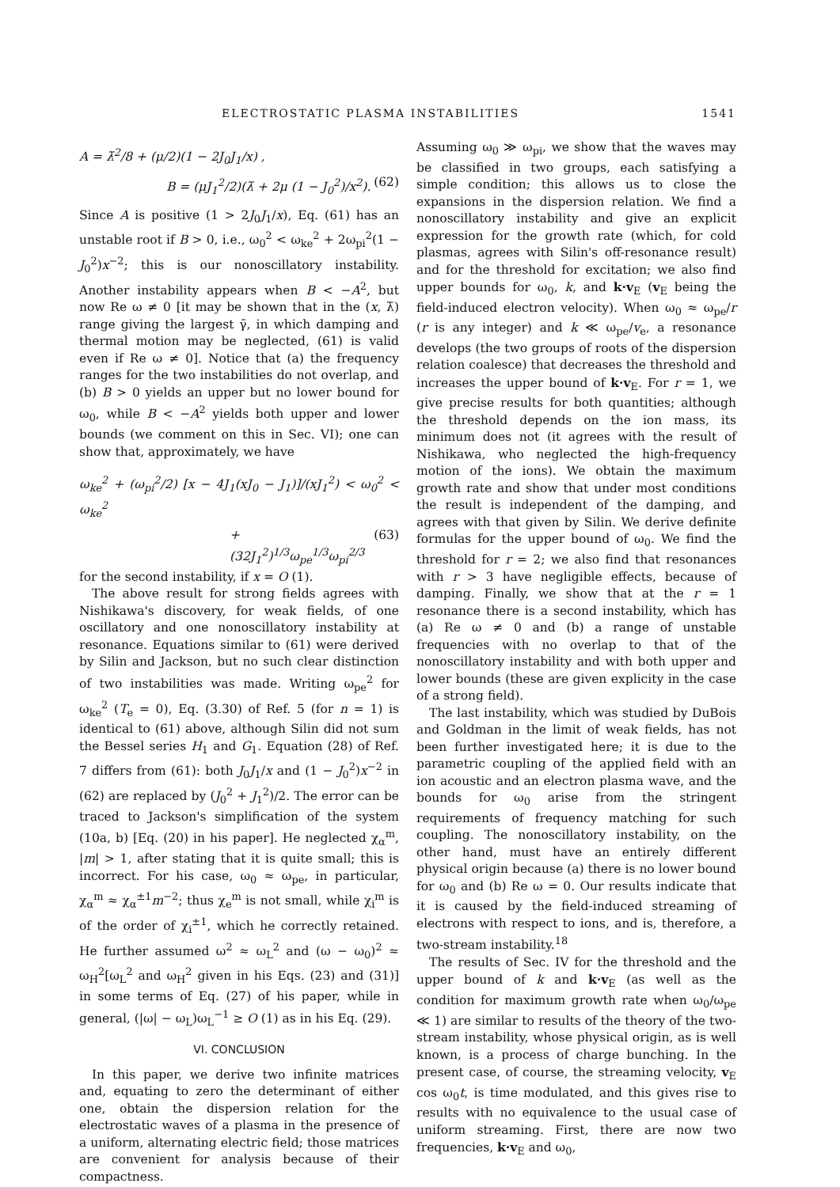ELECTROSTATIC PLASMA INSTABILITIES 1541
A = λ̄<sup>2</sup>/8 + (μ/2)(1 − 2J<sub>0</sub>J<sub>1</sub>/x) ,
B = (μJ<sub>1</sub><sup>2</sup>/2)(λ̄ + 2μ (1 − J<sub>0</sub><sup>2</sup>)/x<sup>2</sup>). (62)
Since A is positive (1 > 2J<sub>0</sub>J<sub>1</sub>/x), Eq. (61) has an unstable root if B > 0, i.e., ω<sub>0</sub><sup>2</sup> < ω<sub>ke</sub><sup>2</sup> + 2ω<sub>pi</sub><sup>2</sup>(1 − J<sub>0</sub><sup>2</sup>)x<sup>−2</sup>; this is our nonoscillatory instability. Another instability appears when B < −A<sup>2</sup>, but now Re ω ≠ 0 [it may be shown that in the (x, λ̄) range giving the largest γ̄, in which damping and thermal motion may be neglected, (61) is valid even if Re ω ≠ 0]. Notice that (a) the frequency ranges for the two instabilities do not overlap, and (b) B > 0 yields an upper but no lower bound for ω<sub>0</sub>, while B < −A<sup>2</sup> yields both upper and lower bounds (we comment on this in Sec. VI); one can show that, approximately, we have
ω<sub>ke</sub><sup>2</sup> + (ω<sub>pi</sub><sup>2</sup>/2) [x − 4J<sub>1</sub>(xJ<sub>0</sub> − J<sub>1</sub>)]/(xJ<sub>1</sub><sup>2</sup>) < ω<sub>0</sub><sup>2</sup> < ω<sub>ke</sub><sup>2</sup>
+ (32J<sub>1</sub><sup>2</sup>)<sup>1/3</sup>ω<sub>pe</sub><sup>1/3</sup>ω<sub>pi</sub><sup>2/3</sup> (63)
for the second instability, if x = O (1).
The above result for strong fields agrees with Nishikawa's discovery, for weak fields, of one oscillatory and one nonoscillatory instability at resonance. Equations similar to (61) were derived by Silin and Jackson, but no such clear distinction of two instabilities was made. Writing ω<sub>pe</sub><sup>2</sup> for ω<sub>ke</sub><sup>2</sup> (T<sub>e</sub> = 0), Eq. (3.30) of Ref. 5 (for n = 1) is identical to (61) above, although Silin did not sum the Bessel series H<sub>1</sub> and G<sub>1</sub>. Equation (28) of Ref. 7 differs from (61): both J<sub>0</sub>J<sub>1</sub>/x and (1 − J<sub>0</sub><sup>2</sup>)x<sup>−2</sup> in (62) are replaced by (J<sub>0</sub><sup>2</sup> + J<sub>1</sub><sup>2</sup>)/2. The error can be traced to Jackson's simplification of the system (10a, b) [Eq. (20) in his paper]. He neglected χ<sub>α</sub><sup>m</sup>, |m| > 1, after stating that it is quite small; this is incorrect. For his case, ω<sub>0</sub> ≈ ω<sub>pe</sub>, in particular, χ<sub>α</sub><sup>m</sup> ≈ χ<sub>α</sub><sup>±1</sup>m<sup>−2</sup>; thus χ<sub>e</sub><sup>m</sup> is not small, while χ<sub>i</sub><sup>m</sup> is of the order of χ<sub>i</sub><sup>±1</sup>, which he correctly retained. He further assumed ω<sup>2</sup> ≈ ω<sub>L</sub><sup>2</sup> and (ω − ω<sub>0</sub>)<sup>2</sup> ≈ ω<sub>H</sub><sup>2</sup>[ω<sub>L</sub><sup>2</sup> and ω<sub>H</sub><sup>2</sup> given in his Eqs. (23) and (31)] in some terms of Eq. (27) of his paper, while in general, (|ω| − ω<sub>L</sub>)ω<sub>L</sub><sup>−1</sup> ≥ O (1) as in his Eq. (29).
VI. CONCLUSION
In this paper, we derive two infinite matrices and, equating to zero the determinant of either one, obtain the dispersion relation for the electrostatic waves of a plasma in the presence of a uniform, alternating electric field; those matrices are convenient for analysis because of their compactness.
Assuming ω<sub>0</sub> ≫ ω<sub>pi</sub>, we show that the waves may be classified in two groups, each satisfying a simple condition; this allows us to close the expansions in the dispersion relation. We find a nonoscillatory instability and give an explicit expression for the growth rate (which, for cold plasmas, agrees with Silin's off-resonance result) and for the threshold for excitation; we also find upper bounds for ω<sub>0</sub>, k, and k·v<sub>E</sub> (v<sub>E</sub> being the field-induced electron velocity). When ω<sub>0</sub> ≈ ω<sub>pe</sub>/r (r is any integer) and k ≪ ω<sub>pe</sub>/v<sub>e</sub>, a resonance develops (the two groups of roots of the dispersion relation coalesce) that decreases the threshold and increases the upper bound of k·v<sub>E</sub>. For r = 1, we give precise results for both quantities; although the threshold depends on the ion mass, its minimum does not (it agrees with the result of Nishikawa, who neglected the high-frequency motion of the ions). We obtain the maximum growth rate and show that under most conditions the result is independent of the damping, and agrees with that given by Silin. We derive definite formulas for the upper bound of ω<sub>0</sub>. We find the threshold for r = 2; we also find that resonances with r > 3 have negligible effects, because of damping. Finally, we show that at the r = 1 resonance there is a second instability, which has (a) Re ω ≠ 0 and (b) a range of unstable frequencies with no overlap to that of the nonoscillatory instability and with both upper and lower bounds (these are given explicity in the case of a strong field).
The last instability, which was studied by DuBois and Goldman in the limit of weak fields, has not been further investigated here; it is due to the parametric coupling of the applied field with an ion acoustic and an electron plasma wave, and the bounds for ω<sub>0</sub> arise from the stringent requirements of frequency matching for such coupling. The nonoscillatory instability, on the other hand, must have an entirely different physical origin because (a) there is no lower bound for ω<sub>0</sub> and (b) Re ω = 0. Our results indicate that it is caused by the field-induced streaming of electrons with respect to ions, and is, therefore, a two-stream instability.<sup>18</sup>
The results of Sec. IV for the threshold and the upper bound of k and k·v<sub>E</sub> (as well as the condition for maximum growth rate when ω<sub>0</sub>/ω<sub>pe</sub> ≪ 1) are similar to results of the theory of the two-stream instability, whose physical origin, as is well known, is a process of charge bunching. In the present case, of course, the streaming velocity, v<sub>E</sub> cos ω<sub>0</sub>t, is time modulated, and this gives rise to results with no equivalence to the usual case of uniform streaming. First, there are now two frequencies, k·v<sub>E</sub> and ω<sub>0</sub>,